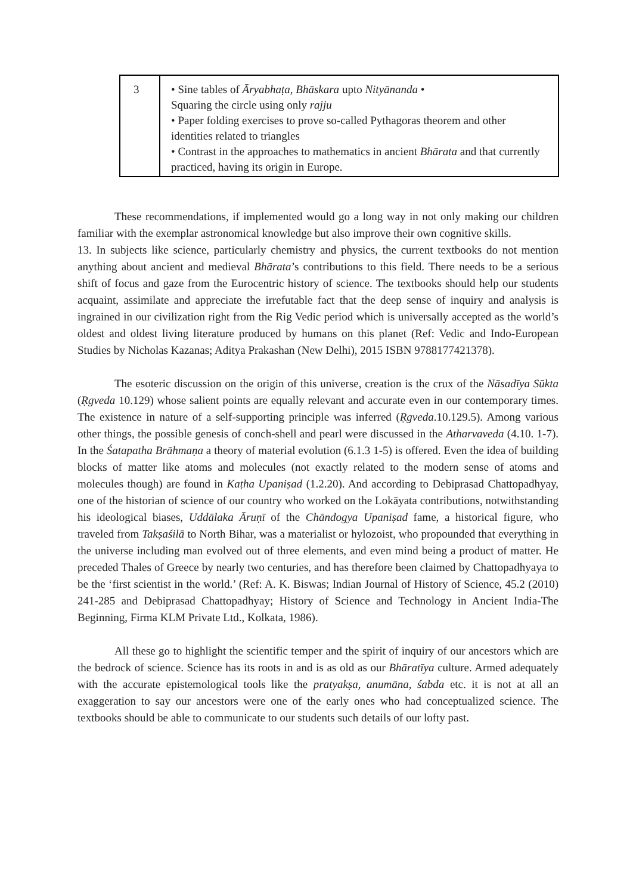| 3 | • Sine tables of Āryabhaṭa, Bhāskara upto Nityānanda • Squaring the circle using only rajju • Paper folding exercises to prove so-called Pythagoras theorem and other identities related to triangles • Contrast in the approaches to mathematics in ancient Bhārata and that currently practiced, having its origin in Europe. |
These recommendations, if implemented would go a long way in not only making our children familiar with the exemplar astronomical knowledge but also improve their own cognitive skills.
13. In subjects like science, particularly chemistry and physics, the current textbooks do not mention anything about ancient and medieval Bhārata’s contributions to this field. There needs to be a serious shift of focus and gaze from the Eurocentric history of science. The textbooks should help our students acquaint, assimilate and appreciate the irrefutable fact that the deep sense of inquiry and analysis is ingrained in our civilization right from the Rig Vedic period which is universally accepted as the world’s oldest and oldest living literature produced by humans on this planet (Ref: Vedic and Indo-European Studies by Nicholas Kazanas; Aditya Prakashan (New Delhi), 2015 ISBN 9788177421378).
The esoteric discussion on the origin of this universe, creation is the crux of the Nāsadīya Sūkta (Ṛgveda 10.129) whose salient points are equally relevant and accurate even in our contemporary times. The existence in nature of a self-supporting principle was inferred (Ṛgveda.10.129.5). Among various other things, the possible genesis of conch-shell and pearl were discussed in the Atharvaveda (4.10. 1-7). In the Śatapatha Brāhmaṇa a theory of material evolution (6.1.3 1-5) is offered. Even the idea of building blocks of matter like atoms and molecules (not exactly related to the modern sense of atoms and molecules though) are found in Kaṭha Upaniṣad (1.2.20). And according to Debiprasad Chattopadhyay, one of the historian of science of our country who worked on the Lokāyata contributions, notwithstanding his ideological biases, Uddālaka Āruṇī of the Chāndogya Upaniṣad fame, a historical figure, who traveled from Takṣaśilā to North Bihar, was a materialist or hylozoist, who propounded that everything in the universe including man evolved out of three elements, and even mind being a product of matter. He preceded Thales of Greece by nearly two centuries, and has therefore been claimed by Chattopadhyaya to be the ‘first scientist in the world.’ (Ref: A. K. Biswas; Indian Journal of History of Science, 45.2 (2010) 241-285 and Debiprasad Chattopadhyay; History of Science and Technology in Ancient India-The Beginning, Firma KLM Private Ltd., Kolkata, 1986).
All these go to highlight the scientific temper and the spirit of inquiry of our ancestors which are the bedrock of science. Science has its roots in and is as old as our Bhāratīya culture. Armed adequately with the accurate epistemological tools like the pratyakṣa, anumāna, śabda etc. it is not at all an exaggeration to say our ancestors were one of the early ones who had conceptualized science. The textbooks should be able to communicate to our students such details of our lofty past.